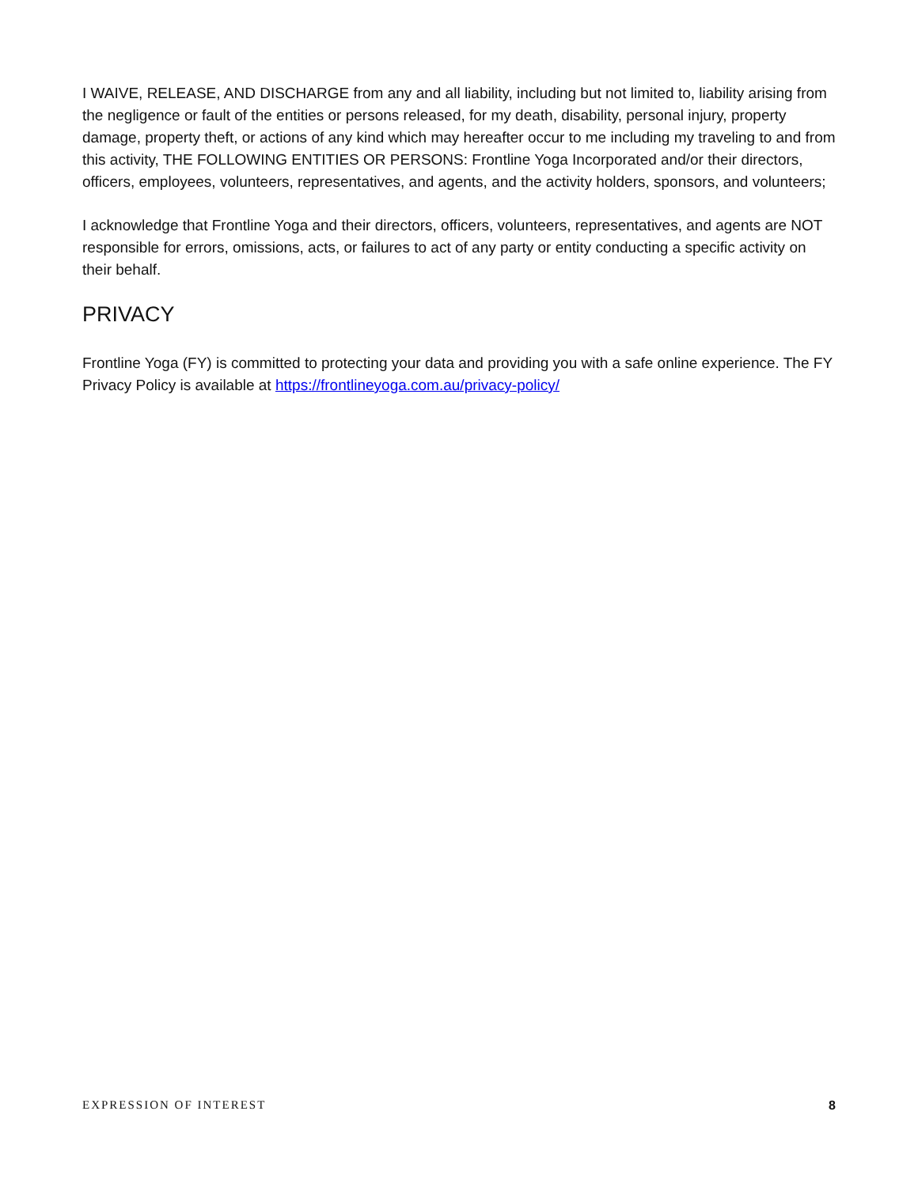I WAIVE, RELEASE, AND DISCHARGE from any and all liability, including but not limited to, liability arising from the negligence or fault of the entities or persons released, for my death, disability, personal injury, property damage, property theft, or actions of any kind which may hereafter occur to me including my traveling to and from this activity, THE FOLLOWING ENTITIES OR PERSONS: Frontline Yoga Incorporated and/or their directors, officers, employees, volunteers, representatives, and agents, and the activity holders, sponsors, and volunteers;
I acknowledge that Frontline Yoga and their directors, officers, volunteers, representatives, and agents are NOT responsible for errors, omissions, acts, or failures to act of any party or entity conducting a specific activity on their behalf.
PRIVACY
Frontline Yoga (FY) is committed to protecting your data and providing you with a safe online experience. The FY Privacy Policy is available at https://frontlineyoga.com.au/privacy-policy/
EXPRESSION OF INTEREST 8